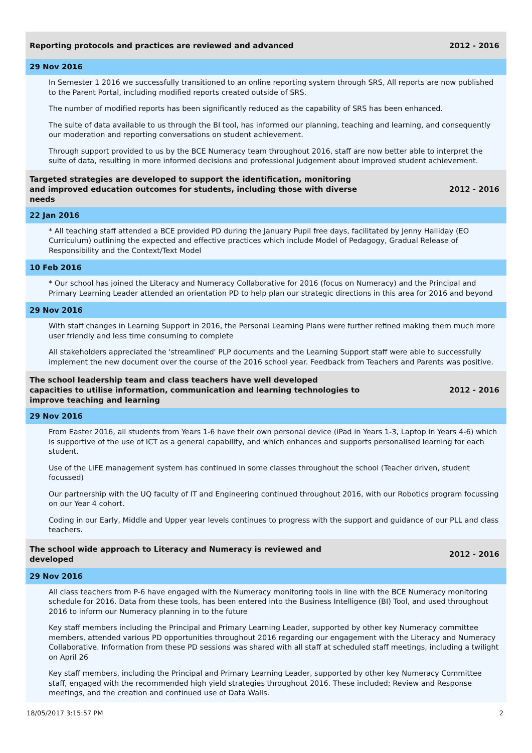Reporting protocols and practices are reviewed and advanced 2012 - 2016
29 Nov 2016
In Semester 1 2016 we successfully transitioned to an online reporting system through SRS, All reports are now published to the Parent Portal, including modified reports created outside of SRS.
The number of modified reports has been significantly reduced as the capability of SRS has been enhanced.
The suite of data available to us through the BI tool, has informed our planning, teaching and learning, and consequently our moderation and reporting conversations on student achievement.
Through support provided to us by the BCE Numeracy team throughout 2016, staff are now better able to interpret the suite of data, resulting in more informed decisions and professional judgement about improved student achievement.
Targeted strategies are developed to support the identification, monitoring and improved education outcomes for students, including those with diverse needs 2012 - 2016
22 Jan 2016
* All teaching staff attended a BCE provided PD during the January Pupil free days, facilitated by Jenny Halliday (EO Curriculum) outlining the expected and effective practices which include Model of Pedagogy, Gradual Release of Responsibility and the Context/Text Model
10 Feb 2016
* Our school has joined the Literacy and Numeracy Collaborative for 2016 (focus on Numeracy) and the Principal and Primary Learning Leader attended an orientation PD to help plan our strategic directions in this area for 2016 and beyond
29 Nov 2016
With staff changes in Learning Support in 2016, the Personal Learning Plans were further refined making them much more user friendly and less time consuming to complete
All stakeholders appreciated the 'streamlined' PLP documents and the Learning Support staff were able to successfully implement the new document over the course of the 2016 school year. Feedback from Teachers and Parents was positive.
The school leadership team and class teachers have well developed capacities to utilise information, communication and learning technologies to improve teaching and learning 2012 - 2016
29 Nov 2016
From Easter 2016, all students from Years 1-6 have their own personal device (iPad in Years 1-3, Laptop in Years 4-6) which is supportive of the use of ICT as a general capability, and which enhances and supports personalised learning for each student.
Use of the LIFE management system has continued in some classes throughout the school (Teacher driven, student focussed)
Our partnership with the UQ faculty of IT and Engineering continued throughout 2016, with our Robotics program focussing on our Year 4 cohort.
Coding in our Early, Middle and Upper year levels continues to progress with the support and guidance of our PLL and class teachers.
The school wide approach to Literacy and Numeracy is reviewed and developed 2012 - 2016
29 Nov 2016
All class teachers from P-6 have engaged with the Numeracy monitoring tools in line with the BCE Numeracy monitoring schedule for 2016. Data from these tools, has been entered into the Business Intelligence (BI) Tool, and used throughout 2016 to inform our Numeracy planning in to the future
Key staff members including the Principal and Primary Learning Leader, supported by other key Numeracy committee members, attended various PD opportunities throughout 2016 regarding our engagement with the Literacy and Numeracy Collaborative. Information from these PD sessions was shared with all staff at scheduled staff meetings, including a twilight on April 26
Key staff members, including the Principal and Primary Learning Leader, supported by other key Numeracy Committee staff, engaged with the recommended high yield strategies throughout 2016. These included; Review and Response meetings, and the creation and continued use of Data Walls.
18/05/2017 3:15:57 PM 2